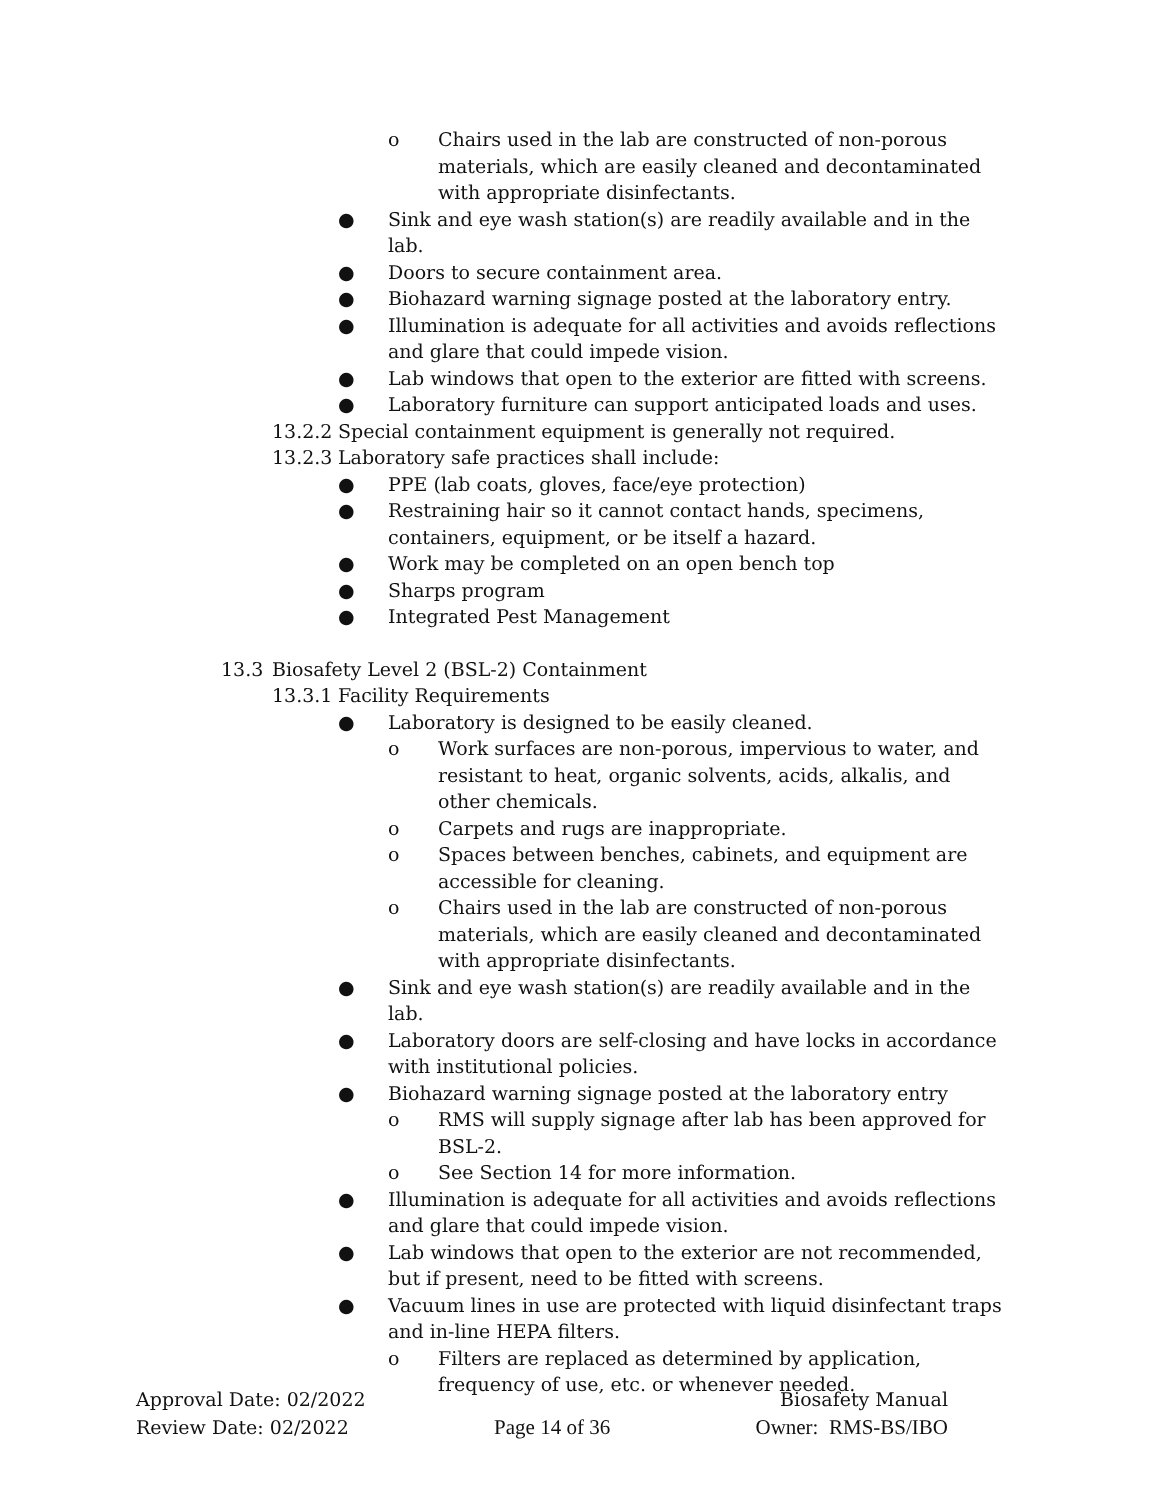o Chairs used in the lab are constructed of non-porous materials, which are easily cleaned and decontaminated with appropriate disinfectants.
● Sink and eye wash station(s) are readily available and in the lab.
● Doors to secure containment area.
● Biohazard warning signage posted at the laboratory entry.
● Illumination is adequate for all activities and avoids reflections and glare that could impede vision.
● Lab windows that open to the exterior are fitted with screens.
● Laboratory furniture can support anticipated loads and uses.
13.2.2 Special containment equipment is generally not required.
13.2.3 Laboratory safe practices shall include:
● PPE (lab coats, gloves, face/eye protection)
● Restraining hair so it cannot contact hands, specimens, containers, equipment, or be itself a hazard.
● Work may be completed on an open bench top
● Sharps program
● Integrated Pest Management
13.3 Biosafety Level 2 (BSL-2) Containment
13.3.1 Facility Requirements
● Laboratory is designed to be easily cleaned.
o Work surfaces are non-porous, impervious to water, and resistant to heat, organic solvents, acids, alkalis, and other chemicals.
o Carpets and rugs are inappropriate.
o Spaces between benches, cabinets, and equipment are accessible for cleaning.
o Chairs used in the lab are constructed of non-porous materials, which are easily cleaned and decontaminated with appropriate disinfectants.
● Sink and eye wash station(s) are readily available and in the lab.
● Laboratory doors are self-closing and have locks in accordance with institutional policies.
● Biohazard warning signage posted at the laboratory entry
o RMS will supply signage after lab has been approved for BSL-2.
o See Section 14 for more information.
● Illumination is adequate for all activities and avoids reflections and glare that could impede vision.
● Lab windows that open to the exterior are not recommended, but if present, need to be fitted with screens.
● Vacuum lines in use are protected with liquid disinfectant traps and in-line HEPA filters.
o Filters are replaced as determined by application, frequency of use, etc. or whenever needed.
Approval Date: 02/2022 Biosafety Manual
Review Date: 02/2022 Page 14 of 36 Owner: RMS-BS/IBO